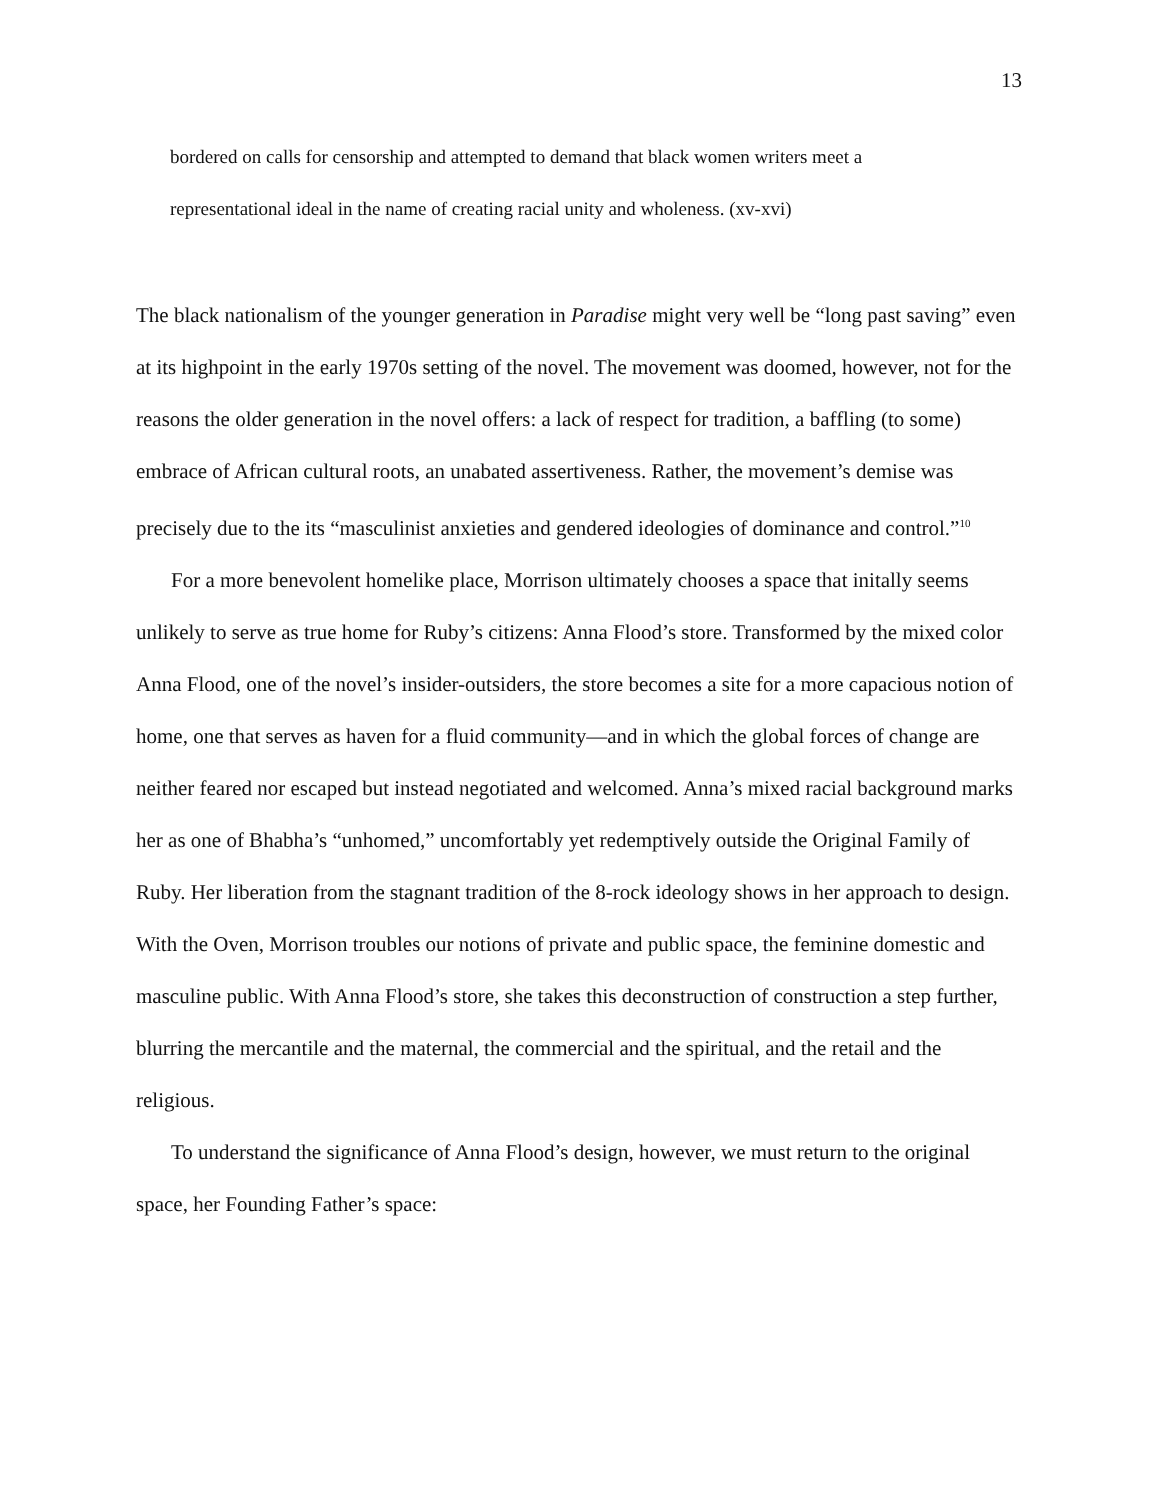13
bordered on calls for censorship and attempted to demand that black women writers meet a representational ideal in the name of creating racial unity and wholeness. (xv-xvi)
The black nationalism of the younger generation in Paradise might very well be “long past saving” even at its highpoint in the early 1970s setting of the novel. The movement was doomed, however, not for the reasons the older generation in the novel offers: a lack of respect for tradition, a baffling (to some) embrace of African cultural roots, an unabated assertiveness. Rather, the movement’s demise was precisely due to the its “masculinist anxieties and gendered ideologies of dominance and control.”<sup>10</sup>
For a more benevolent homelike place, Morrison ultimately chooses a space that initally seems unlikely to serve as true home for Ruby’s citizens: Anna Flood’s store. Transformed by the mixed color Anna Flood, one of the novel’s insider-outsiders, the store becomes a site for a more capacious notion of home, one that serves as haven for a fluid community—and in which the global forces of change are neither feared nor escaped but instead negotiated and welcomed. Anna’s mixed racial background marks her as one of Bhabha’s “unhomed,” uncomfortably yet redemptively outside the Original Family of Ruby. Her liberation from the stagnant tradition of the 8-rock ideology shows in her approach to design. With the Oven, Morrison troubles our notions of private and public space, the feminine domestic and masculine public. With Anna Flood’s store, she takes this deconstruction of construction a step further, blurring the mercantile and the maternal, the commercial and the spiritual, and the retail and the religious.
To understand the significance of Anna Flood’s design, however, we must return to the original space, her Founding Father’s space: